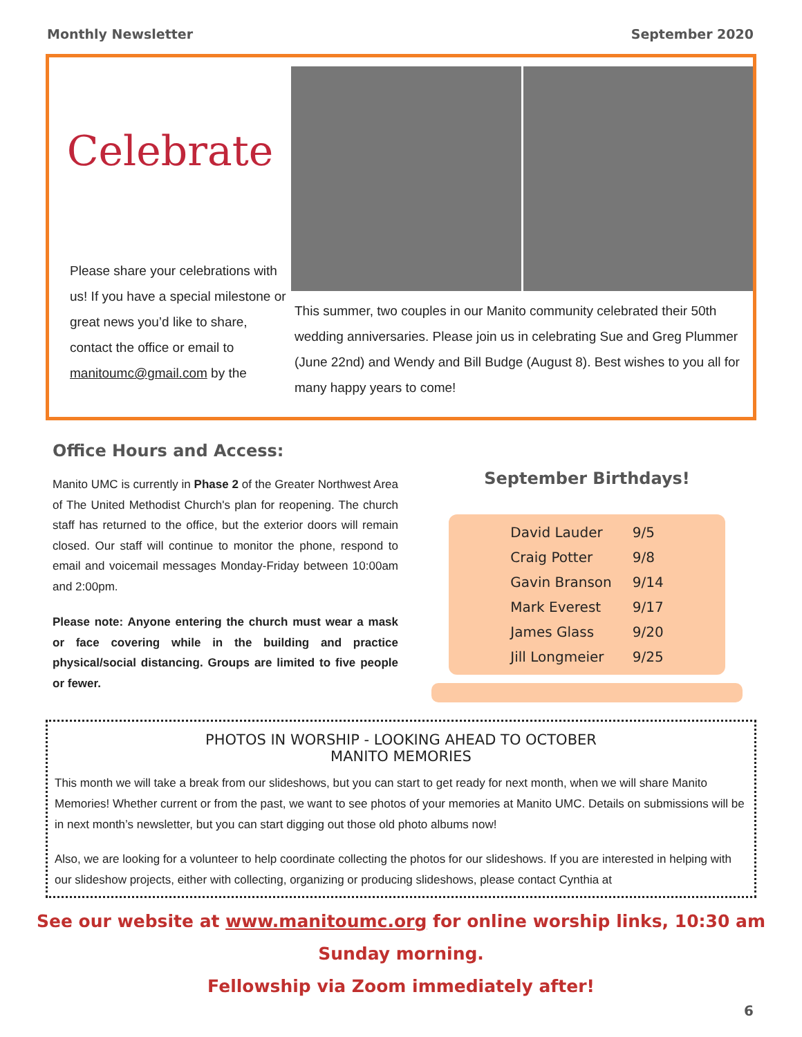Monthly Newsletter September 2020
Celebrate
Please share your celebrations with us! If you have a special milestone or great news you’d like to share, contact the office or email to manitoumc@gmail.com by the
This summer, two couples in our Manito community celebrated their 50th wedding anniversaries. Please join us in celebrating Sue and Greg Plummer (June 22nd) and Wendy and Bill Budge (August 8). Best wishes to you all for many happy years to come!
Office Hours and Access:
Manito UMC is currently in Phase 2 of the Greater Northwest Area of The United Methodist Church's plan for reopening. The church staff has returned to the office, but the exterior doors will remain closed. Our staff will continue to monitor the phone, respond to email and voicemail messages Monday-Friday between 10:00am and 2:00pm.
Please note: Anyone entering the church must wear a mask or face covering while in the building and practice physical/social distancing. Groups are limited to five people or fewer.
September Birthdays!
| David Lauder | 9/5 |
| Craig Potter | 9/8 |
| Gavin Branson | 9/14 |
| Mark Everest | 9/17 |
| James Glass | 9/20 |
| Jill Longmeier | 9/25 |
PHOTOS IN WORSHIP - LOOKING AHEAD TO OCTOBER
MANITO MEMORIES
This month we will take a break from our slideshows, but you can start to get ready for next month, when we will share Manito Memories! Whether current or from the past, we want to see photos of your memories at Manito UMC. Details on submissions will be in next month’s newsletter, but you can start digging out those old photo albums now!
Also, we are looking for a volunteer to help coordinate collecting the photos for our slideshows. If you are interested in helping with our slideshow projects, either with collecting, organizing or producing slideshows, please contact Cynthia at
See our website at www.manitoumc.org for online worship links, 10:30 am Sunday morning.
Fellowship via Zoom immediately after!
6